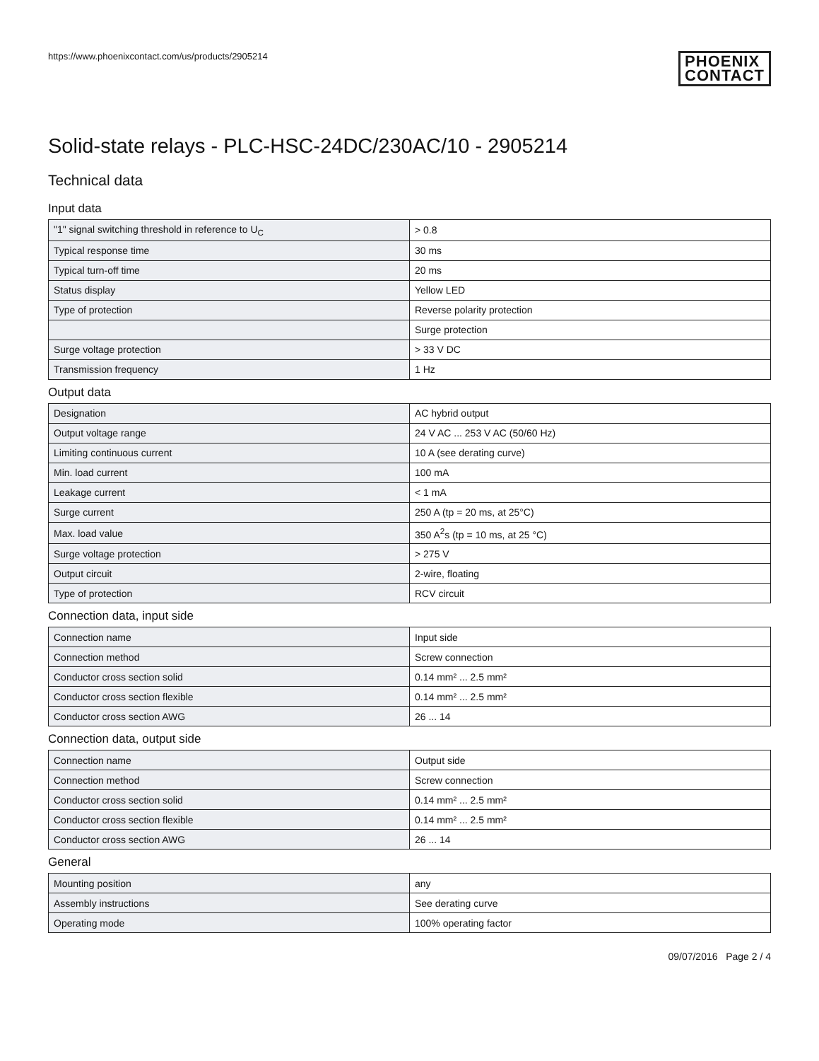https://www.phoenixcontact.com/us/products/2905214 PHOENIX
CONTACT
Solid-state relays - PLC-HSC-24DC/230AC/10 - 2905214
Technical data
Input data
| "1" signal switching threshold in reference to U<sub>C</sub> | > 0.8 |
| Typical response time | 30 ms |
| Typical turn-off time | 20 ms |
| Status display | Yellow LED |
| Type of protection | Reverse polarity protection |
| | Surge protection |
| Surge voltage protection | > 33 V DC |
| Transmission frequency | 1 Hz |
Output data
| Designation | AC hybrid output |
| Output voltage range | 24 V AC ... 253 V AC (50/60 Hz) |
| Limiting continuous current | 10 A (see derating curve) |
| Min. load current | 100 mA |
| Leakage current | < 1 mA |
| Surge current | 250 A (tp = 20 ms, at 25°C) |
| Max. load value | 350 A<sup>2</sup>s (tp = 10 ms, at 25 °C) |
| Surge voltage protection | > 275 V |
| Output circuit | 2-wire, floating |
| Type of protection | RCV circuit |
Connection data, input side
| Connection name | Input side |
| Connection method | Screw connection |
| Conductor cross section solid | 0.14 mm² ... 2.5 mm² |
| Conductor cross section flexible | 0.14 mm² ... 2.5 mm² |
| Conductor cross section AWG | 26 ... 14 |
Connection data, output side
| Connection name | Output side |
| Connection method | Screw connection |
| Conductor cross section solid | 0.14 mm² ... 2.5 mm² |
| Conductor cross section flexible | 0.14 mm² ... 2.5 mm² |
| Conductor cross section AWG | 26 ... 14 |
General
| Mounting position | any |
| Assembly instructions | See derating curve |
| Operating mode | 100% operating factor |
09/07/2016 Page 2 / 4